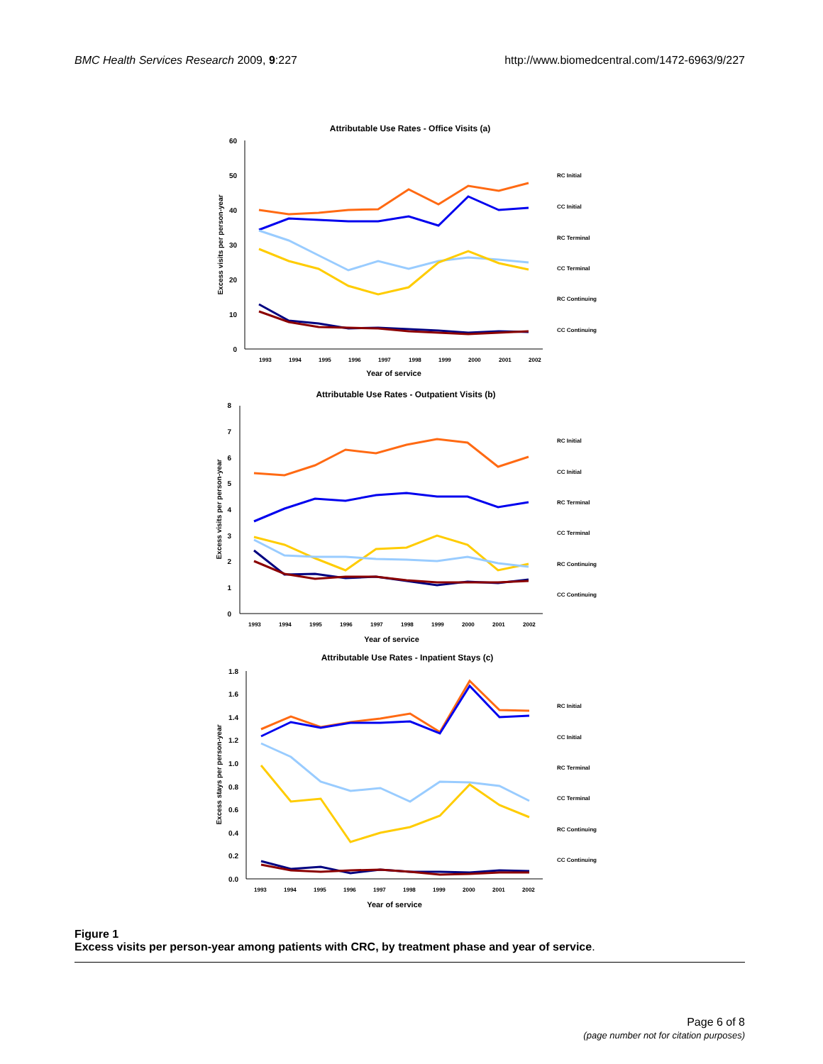BMC Health Services Research 2009, 9:227
http://www.biomedcentral.com/1472-6963/9/227
Attributable Use Rates - Office Visits (a)
60
50
40
30
20
10
0
Year of service
Excess visits per person-year
RC Initial
CC Initial
RC Terminal
CC Terminal
RC Continuing
CC Continuing
1993
1994
1995
1996
1997
1998
1999
2000
2001
2002
Attributable Use Rates - Outpatient Visits (b)
8
7
6
5
4
3
2
1
0
Year of service
Excess visits per person-year
RC Initial
CC Initial
RC Terminal
CC Terminal
RC Continuing
CC Continuing
1993
1994
1995
1996
1997
1998
1999
2000
2001
2002
Attributable Use Rates - Inpatient Stays (c)
1.8
1.6
1.4
1.2
1.0
0.8
0.6
0.4
0.2
0.0
Year of service
Excess stays per person-year
RC Initial
CC Initial
RC Terminal
CC Terminal
RC Continuing
CC Continuing
1993
1994
1995
1996
1997
1998
1999
2000
2001
2002
Figure 1
Excess visits per person-year among patients with CRC, by treatment phase and year of service.
Page 6 of 8
(page number not for citation purposes)